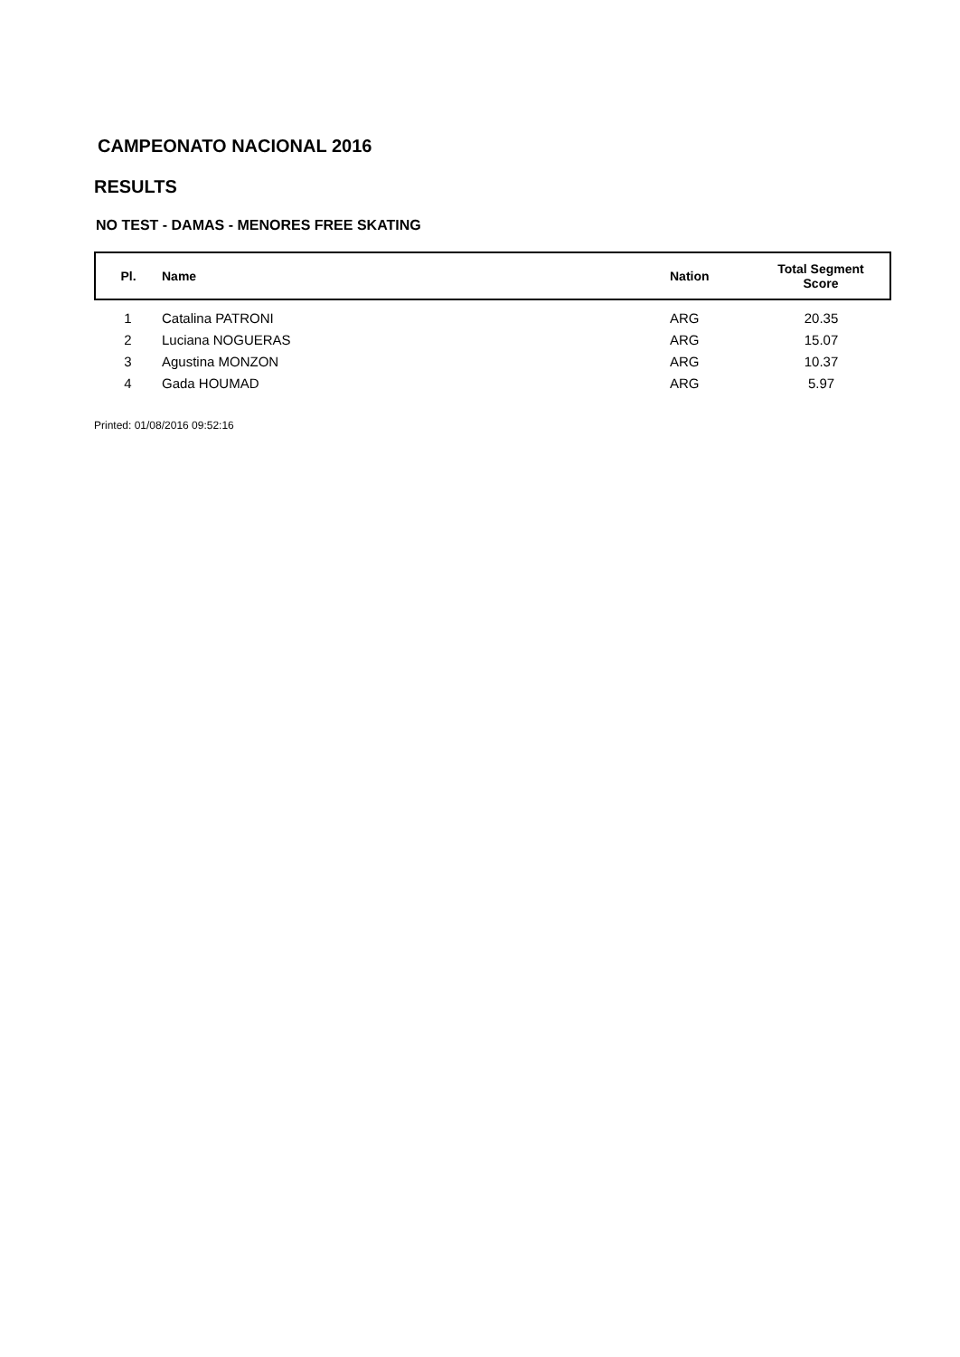CAMPEONATO NACIONAL 2016
RESULTS
NO TEST - DAMAS - MENORES FREE SKATING
| Pl. | Name | Nation | Total Segment Score |
| --- | --- | --- | --- |
| 1 | Catalina PATRONI | ARG | 20.35 |
| 2 | Luciana NOGUERAS | ARG | 15.07 |
| 3 | Agustina MONZON | ARG | 10.37 |
| 4 | Gada HOUMAD | ARG | 5.97 |
Printed: 01/08/2016 09:52:16